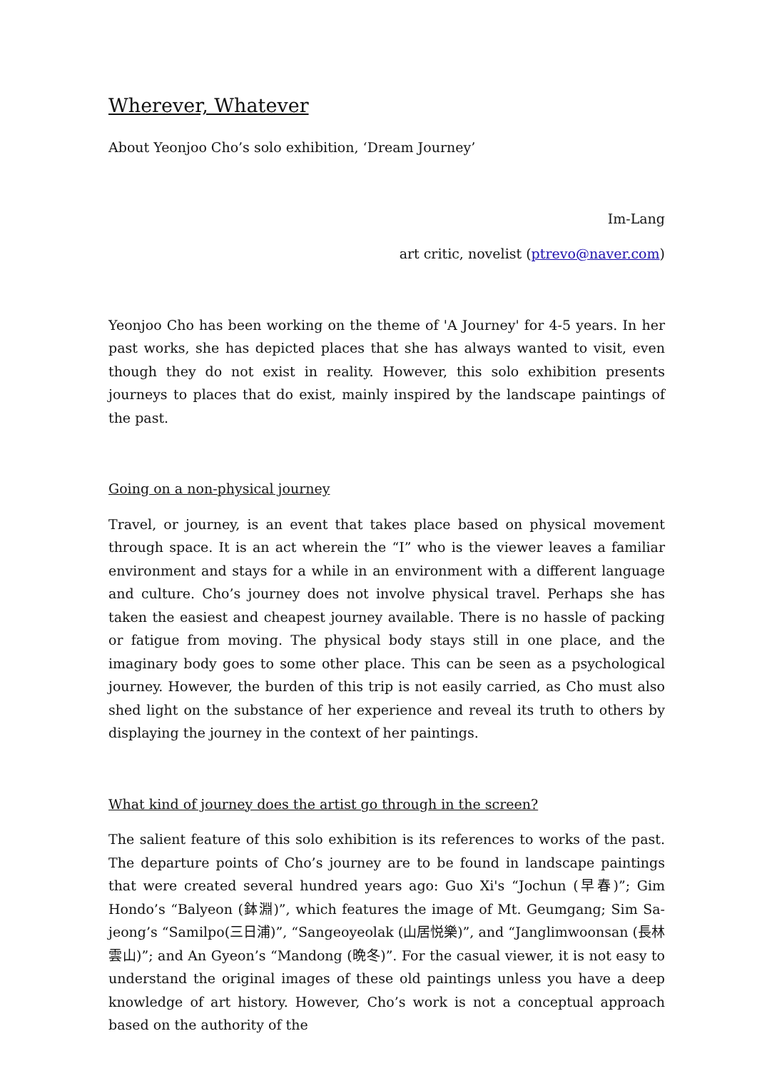Wherever, Whatever
About Yeonjoo Cho’s solo exhibition, ‘Dream Journey’
Im-Lang
art critic, novelist (ptrevo@naver.com)
Yeonjoo Cho has been working on the theme of 'A Journey' for 4-5 years. In her past works, she has depicted places that she has always wanted to visit, even though they do not exist in reality. However, this solo exhibition presents journeys to places that do exist, mainly inspired by the landscape paintings of the past.
Going on a non-physical journey
Travel, or journey, is an event that takes place based on physical movement through space. It is an act wherein the “I” who is the viewer leaves a familiar environment and stays for a while in an environment with a different language and culture. Cho’s journey does not involve physical travel. Perhaps she has taken the easiest and cheapest journey available. There is no hassle of packing or fatigue from moving. The physical body stays still in one place, and the imaginary body goes to some other place. This can be seen as a psychological journey. However, the burden of this trip is not easily carried, as Cho must also shed light on the substance of her experience and reveal its truth to others by displaying the journey in the context of her paintings.
What kind of journey does the artist go through in the screen?
The salient feature of this solo exhibition is its references to works of the past. The departure points of Cho’s journey are to be found in landscape paintings that were created several hundred years ago: Guo Xi's “Jochun (早春)”; Gim Hondo’s “Balyeon (鉢淵)”, which features the image of Mt. Geumgang; Sim Sa-jeong’s “Samilpo(三日浦)”, “Sangeoyeolak (山居悦樂)”, and “Janglimwoonsan (長林雲山)”; and An Gyeon’s “Mandong (晩冬)”. For the casual viewer, it is not easy to understand the original images of these old paintings unless you have a deep knowledge of art history. However, Cho’s work is not a conceptual approach based on the authority of the